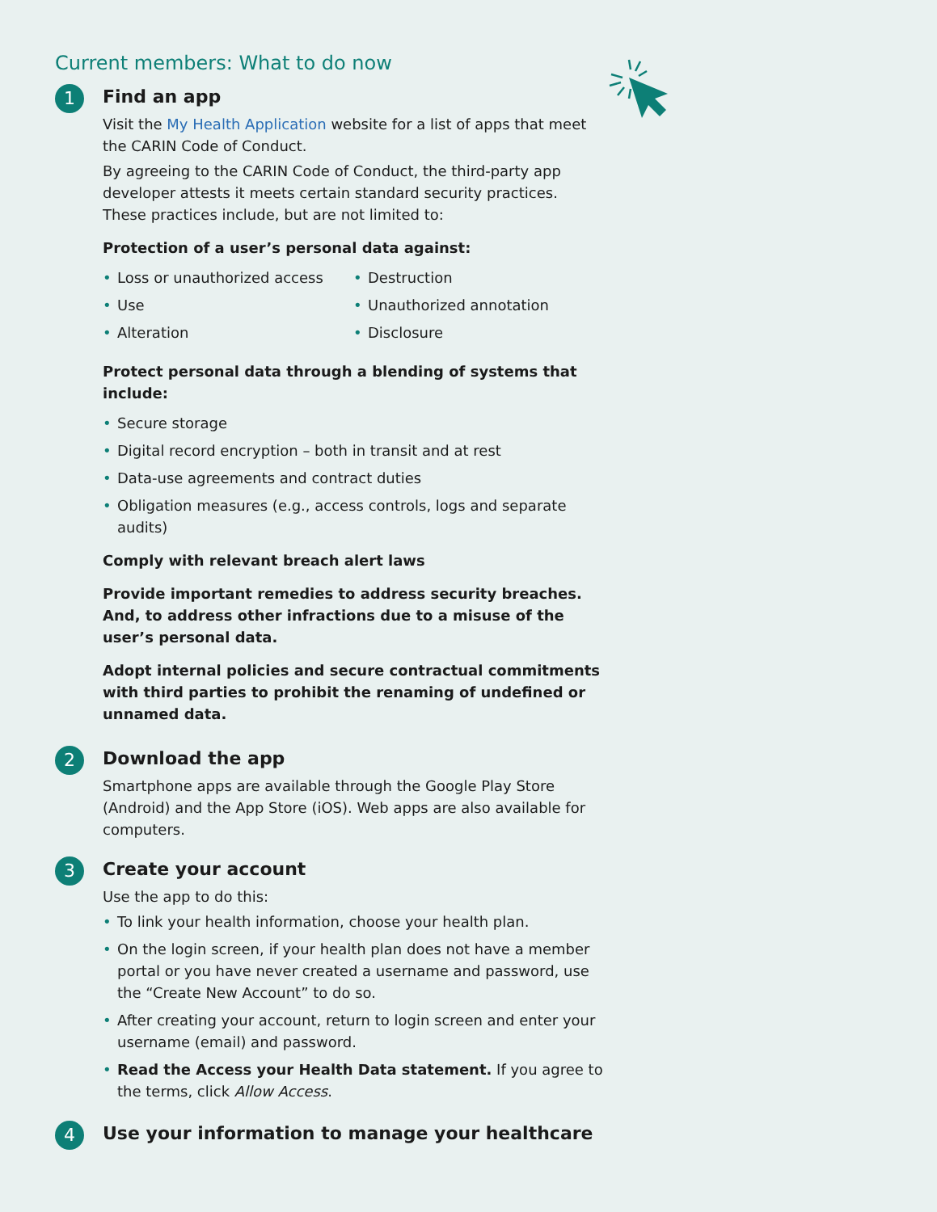Current members: What to do now
1
Find an app
Visit the My Health Application website for a list of apps that meet the CARIN Code of Conduct.
By agreeing to the CARIN Code of Conduct, the third-party app developer attests it meets certain standard security practices. These practices include, but are not limited to:
Protection of a user’s personal data against:
• Loss or unauthorized access
• Use
• Alteration
• Destruction
• Unauthorized annotation
• Disclosure
Protect personal data through a blending of systems that include:
• Secure storage
• Digital record encryption – both in transit and at rest
• Data-use agreements and contract duties
• Obligation measures (e.g., access controls, logs and separate audits)
Comply with relevant breach alert laws
Provide important remedies to address security breaches. And, to address other infractions due to a misuse of the user’s personal data.
Adopt internal policies and secure contractual commitments with third parties to prohibit the renaming of undefined or unnamed data.
2
Download the app
Smartphone apps are available through the Google Play Store (Android) and the App Store (iOS). Web apps are also available for computers.
3
Create your account
Use the app to do this:
• To link your health information, choose your health plan.
• On the login screen, if your health plan does not have a member portal or you have never created a username and password, use the “Create New Account” to do so.
• After creating your account, return to login screen and enter your username (email) and password.
• Read the Access your Health Data statement. If you agree to the terms, click Allow Access.
4
Use your information to manage your healthcare